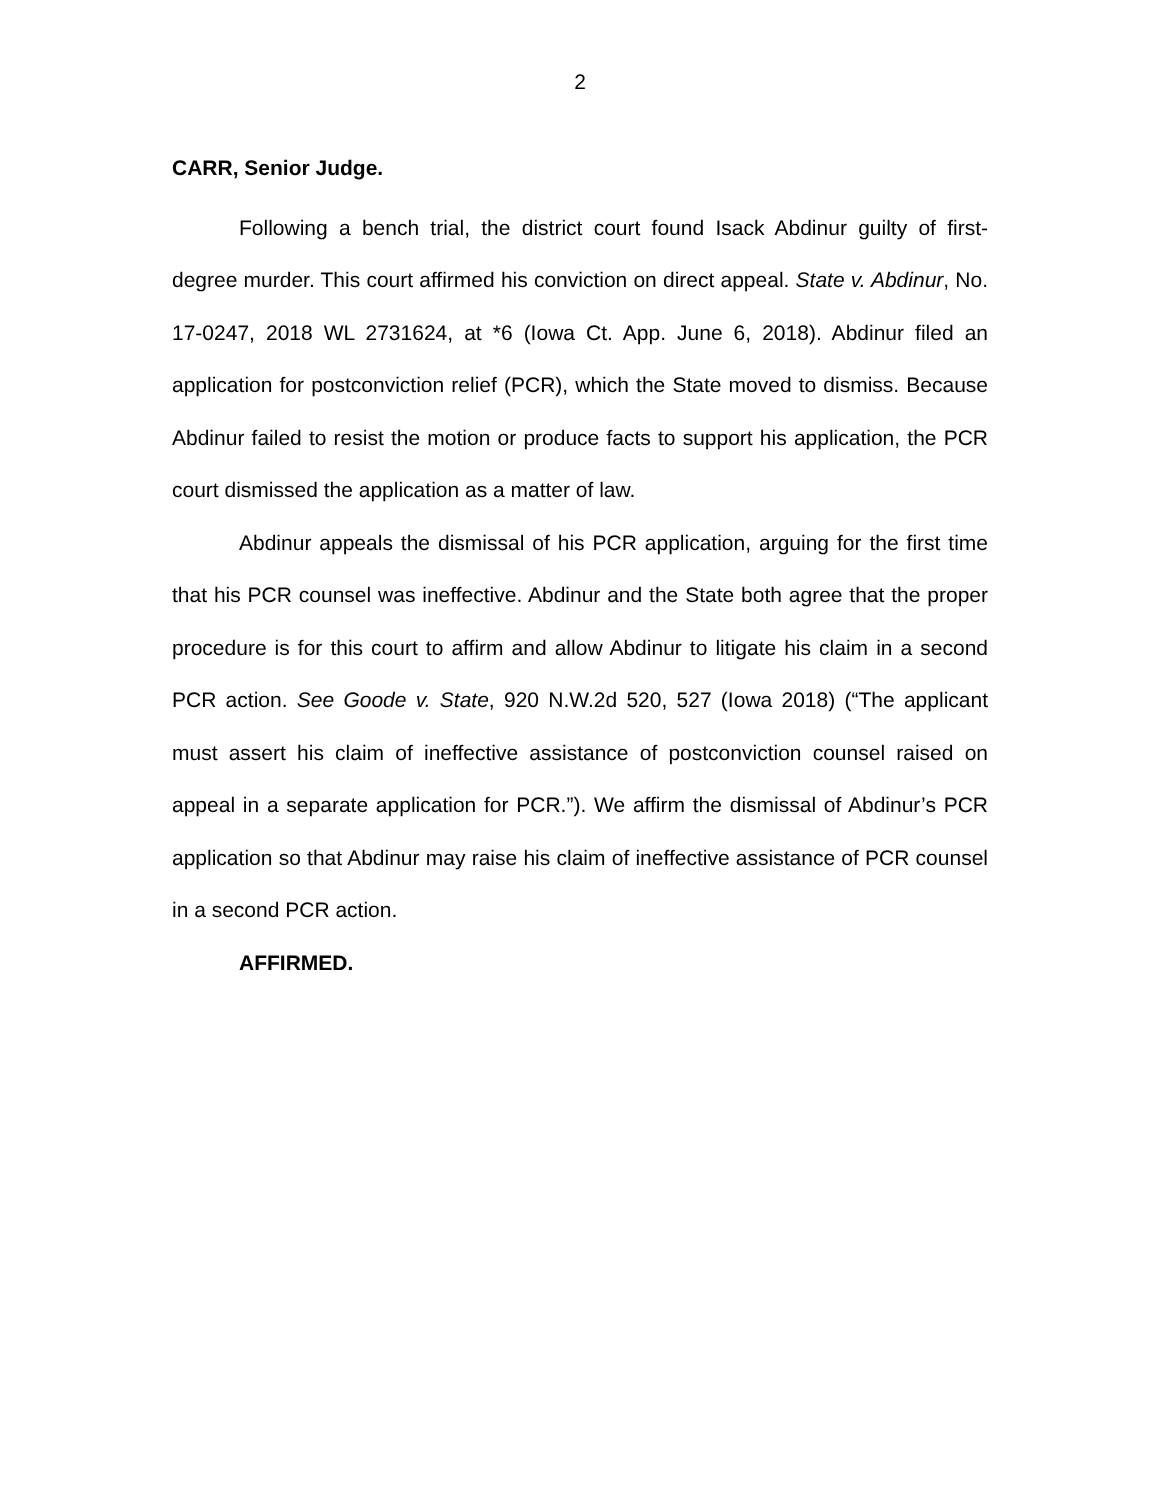2
CARR, Senior Judge.
Following a bench trial, the district court found Isack Abdinur guilty of first-degree murder. This court affirmed his conviction on direct appeal. State v. Abdinur, No. 17-0247, 2018 WL 2731624, at *6 (Iowa Ct. App. June 6, 2018). Abdinur filed an application for postconviction relief (PCR), which the State moved to dismiss. Because Abdinur failed to resist the motion or produce facts to support his application, the PCR court dismissed the application as a matter of law.
Abdinur appeals the dismissal of his PCR application, arguing for the first time that his PCR counsel was ineffective. Abdinur and the State both agree that the proper procedure is for this court to affirm and allow Abdinur to litigate his claim in a second PCR action. See Goode v. State, 920 N.W.2d 520, 527 (Iowa 2018) (“The applicant must assert his claim of ineffective assistance of postconviction counsel raised on appeal in a separate application for PCR.”). We affirm the dismissal of Abdinur’s PCR application so that Abdinur may raise his claim of ineffective assistance of PCR counsel in a second PCR action.
AFFIRMED.